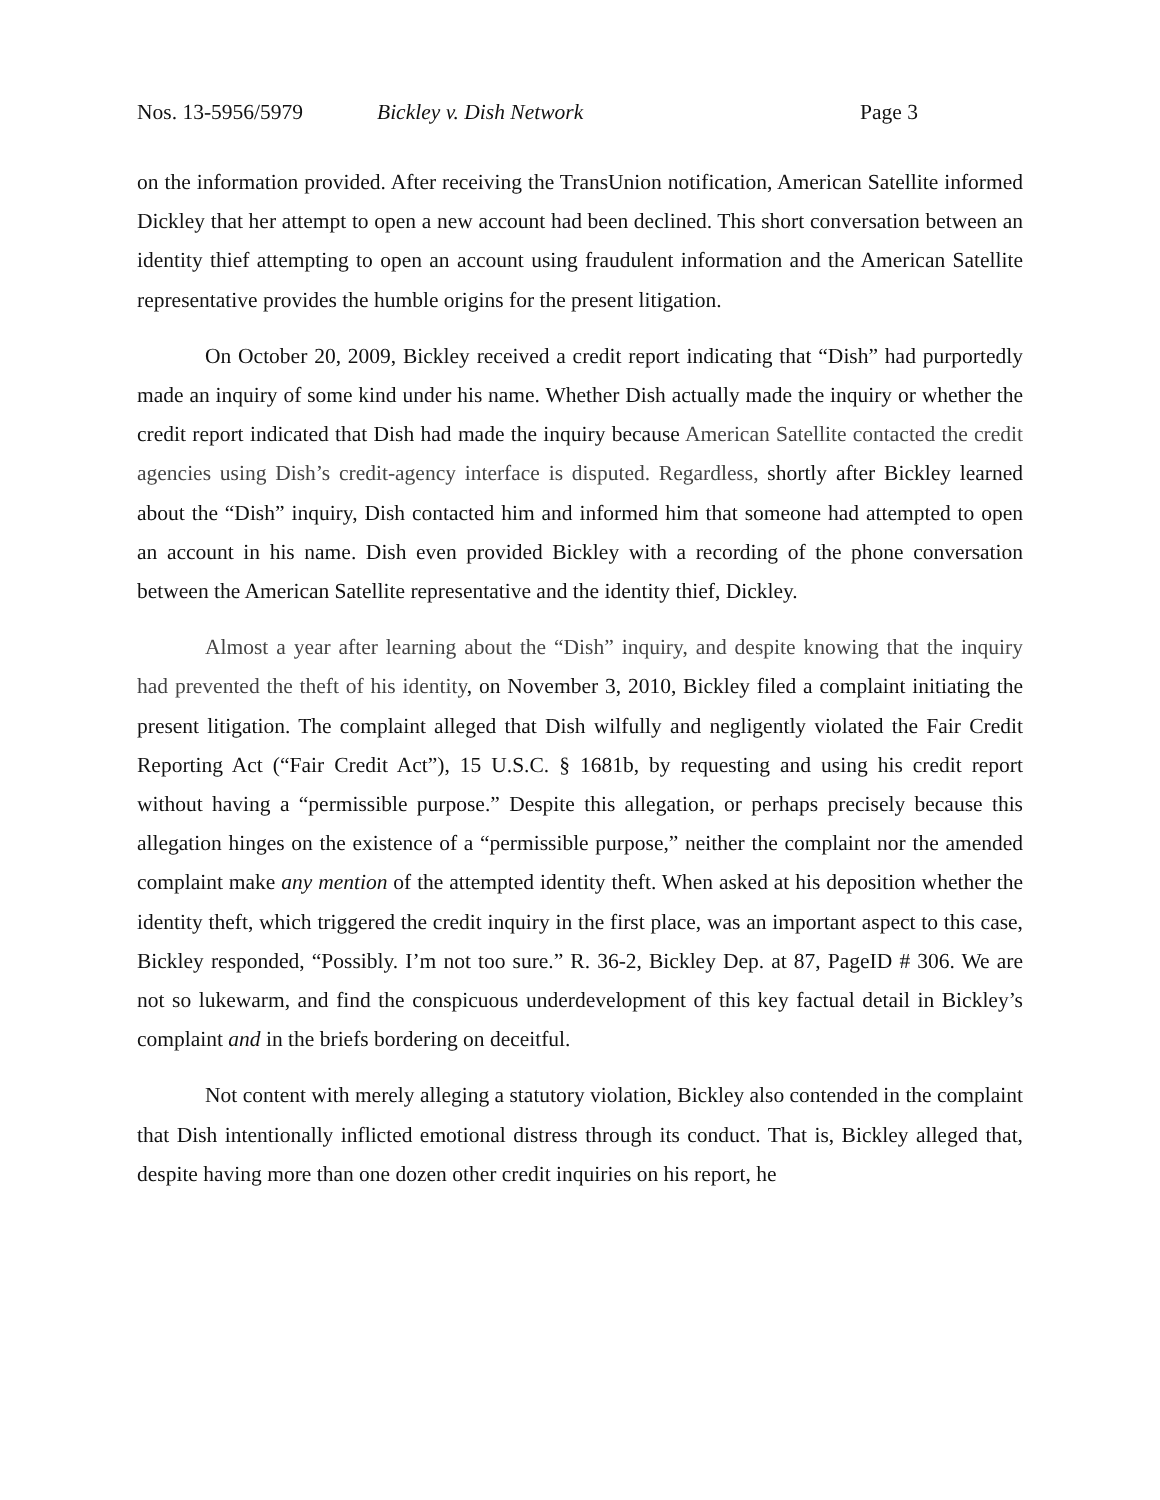Nos. 13-5956/5979 Bickley v. Dish Network Page 3
on the information provided. After receiving the TransUnion notification, American Satellite informed Dickley that her attempt to open a new account had been declined. This short conversation between an identity thief attempting to open an account using fraudulent information and the American Satellite representative provides the humble origins for the present litigation.
On October 20, 2009, Bickley received a credit report indicating that “Dish” had purportedly made an inquiry of some kind under his name. Whether Dish actually made the inquiry or whether the credit report indicated that Dish had made the inquiry because American Satellite contacted the credit agencies using Dish’s credit-agency interface is disputed. Regardless, shortly after Bickley learned about the “Dish” inquiry, Dish contacted him and informed him that someone had attempted to open an account in his name. Dish even provided Bickley with a recording of the phone conversation between the American Satellite representative and the identity thief, Dickley.
Almost a year after learning about the “Dish” inquiry, and despite knowing that the inquiry had prevented the theft of his identity, on November 3, 2010, Bickley filed a complaint initiating the present litigation. The complaint alleged that Dish wilfully and negligently violated the Fair Credit Reporting Act (“Fair Credit Act”), 15 U.S.C. § 1681b, by requesting and using his credit report without having a “permissible purpose.” Despite this allegation, or perhaps precisely because this allegation hinges on the existence of a “permissible purpose,” neither the complaint nor the amended complaint make any mention of the attempted identity theft. When asked at his deposition whether the identity theft, which triggered the credit inquiry in the first place, was an important aspect to this case, Bickley responded, “Possibly. I’m not too sure.” R. 36-2, Bickley Dep. at 87, PageID # 306. We are not so lukewarm, and find the conspicuous underdevelopment of this key factual detail in Bickley’s complaint and in the briefs bordering on deceitful.
Not content with merely alleging a statutory violation, Bickley also contended in the complaint that Dish intentionally inflicted emotional distress through its conduct. That is, Bickley alleged that, despite having more than one dozen other credit inquiries on his report, he